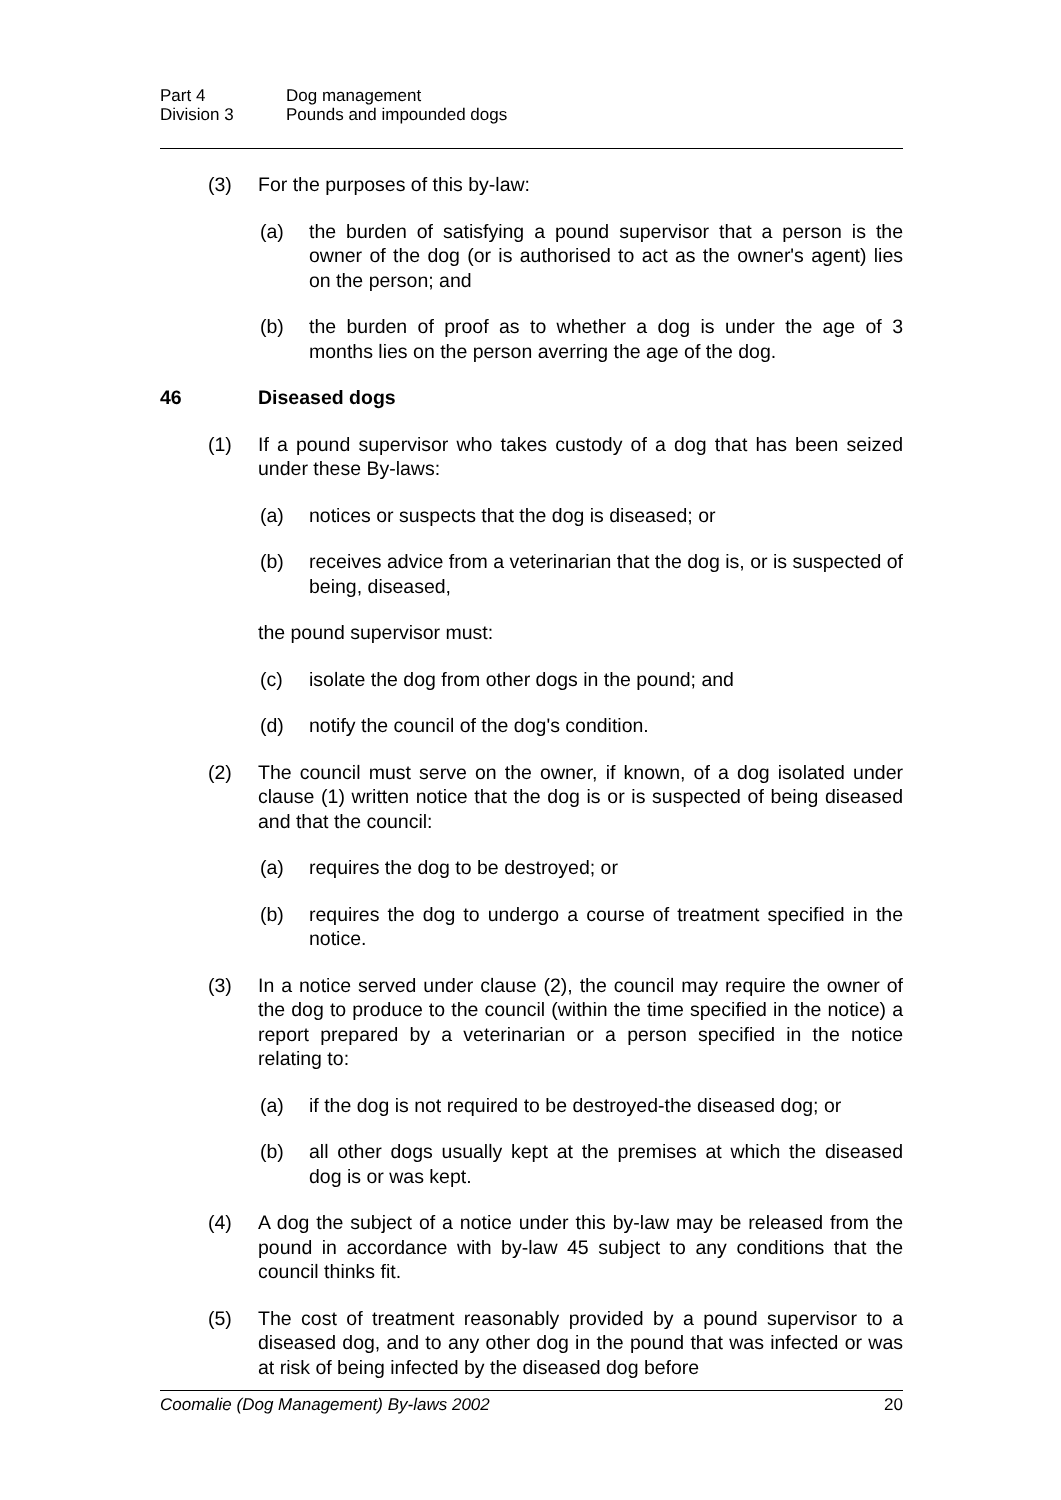Part 4 Dog management
Division 3 Pounds and impounded dogs
(3) For the purposes of this by-law:
(a) the burden of satisfying a pound supervisor that a person is the owner of the dog (or is authorised to act as the owner's agent) lies on the person; and
(b) the burden of proof as to whether a dog is under the age of 3 months lies on the person averring the age of the dog.
46 Diseased dogs
(1) If a pound supervisor who takes custody of a dog that has been seized under these By-laws:
(a) notices or suspects that the dog is diseased; or
(b) receives advice from a veterinarian that the dog is, or is suspected of being, diseased,
the pound supervisor must:
(c) isolate the dog from other dogs in the pound; and
(d) notify the council of the dog's condition.
(2) The council must serve on the owner, if known, of a dog isolated under clause (1) written notice that the dog is or is suspected of being diseased and that the council:
(a) requires the dog to be destroyed; or
(b) requires the dog to undergo a course of treatment specified in the notice.
(3) In a notice served under clause (2), the council may require the owner of the dog to produce to the council (within the time specified in the notice) a report prepared by a veterinarian or a person specified in the notice relating to:
(a) if the dog is not required to be destroyed-the diseased dog; or
(b) all other dogs usually kept at the premises at which the diseased dog is or was kept.
(4) A dog the subject of a notice under this by-law may be released from the pound in accordance with by-law 45 subject to any conditions that the council thinks fit.
(5) The cost of treatment reasonably provided by a pound supervisor to a diseased dog, and to any other dog in the pound that was infected or was at risk of being infected by the diseased dog before
Coomalie (Dog Management) By-laws 2002 20